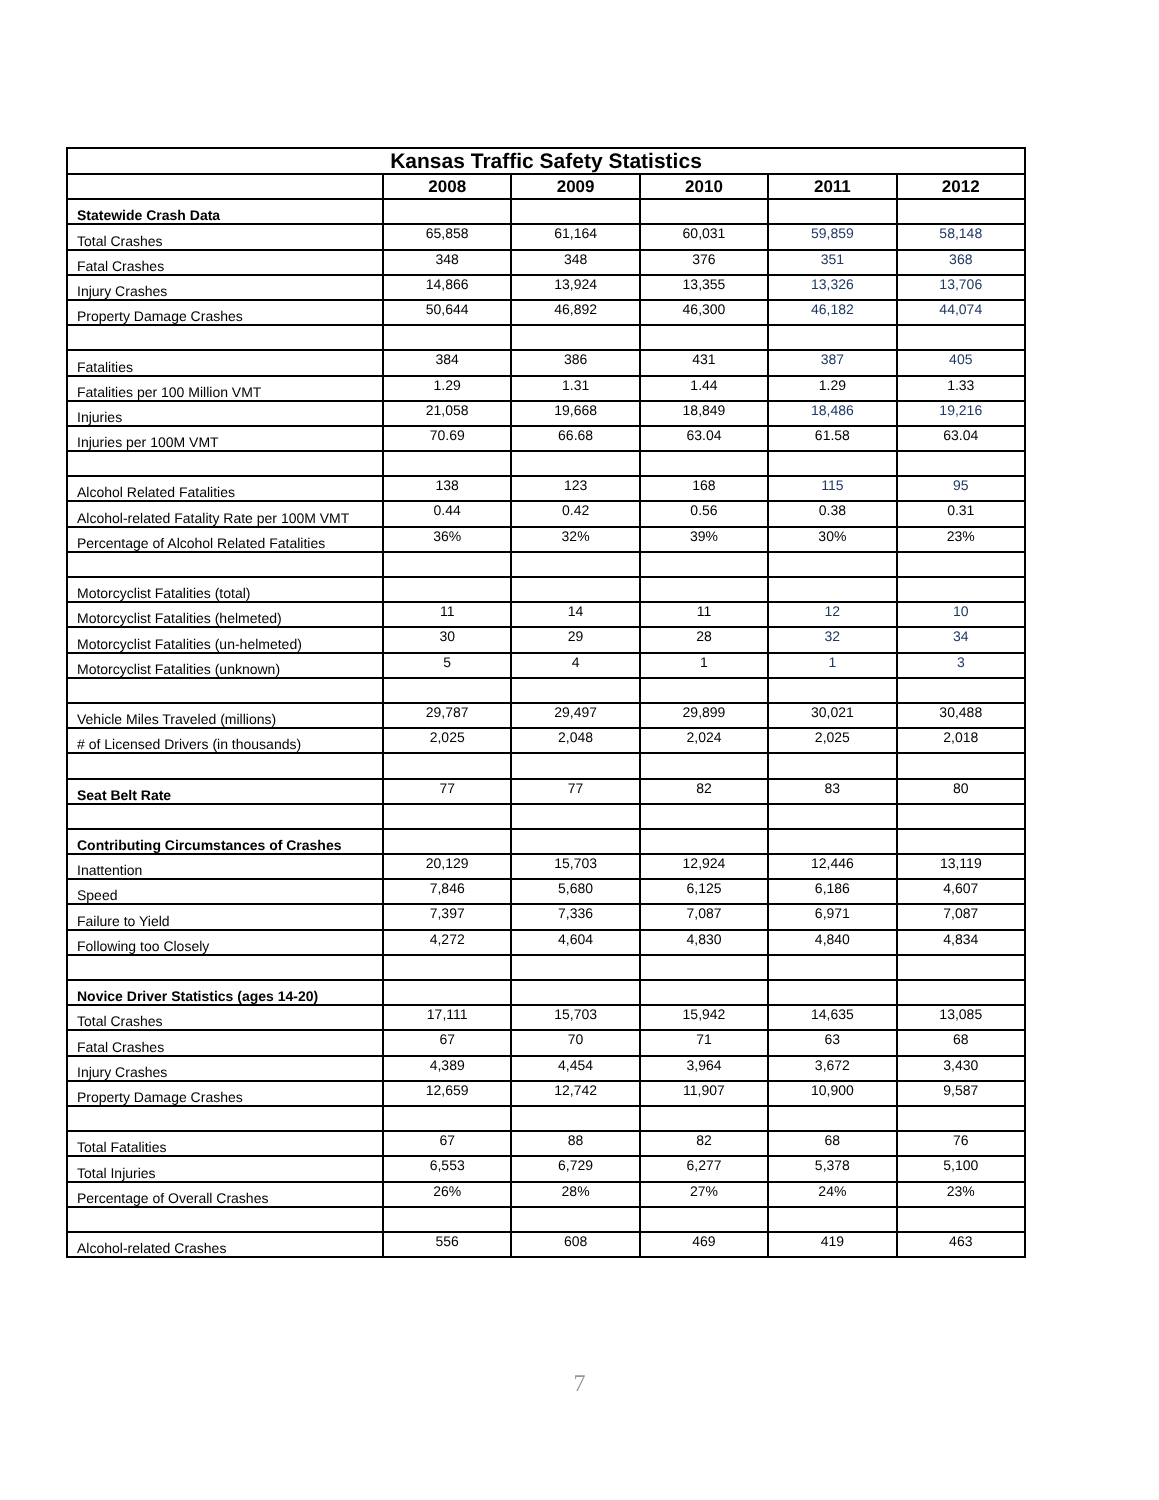| Kansas Traffic Safety Statistics | | | | | |
| | 2008 | 2009 | 2010 | 2011 | 2012 |
| Statewide Crash Data | | | | | |
| Total Crashes | 65,858 | 61,164 | 60,031 | 59,859 | 58,148 |
| Fatal Crashes | 348 | 348 | 376 | 351 | 368 |
| Injury Crashes | 14,866 | 13,924 | 13,355 | 13,326 | 13,706 |
| Property Damage Crashes | 50,644 | 46,892 | 46,300 | 46,182 | 44,074 |
| Fatalities | 384 | 386 | 431 | 387 | 405 |
| Fatalities per 100 Million VMT | 1.29 | 1.31 | 1.44 | 1.29 | 1.33 |
| Injuries | 21,058 | 19,668 | 18,849 | 18,486 | 19,216 |
| Injuries per 100M VMT | 70.69 | 66.68 | 63.04 | 61.58 | 63.04 |
| Alcohol Related Fatalities | 138 | 123 | 168 | 115 | 95 |
| Alcohol-related Fatality Rate per 100M VMT | 0.44 | 0.42 | 0.56 | 0.38 | 0.31 |
| Percentage of Alcohol Related Fatalities | 36% | 32% | 39% | 30% | 23% |
| Motorcyclist Fatalities (total) | | | | | |
| Motorcyclist Fatalities (helmeted) | 11 | 14 | 11 | 12 | 10 |
| Motorcyclist Fatalities (un-helmeted) | 30 | 29 | 28 | 32 | 34 |
| Motorcyclist Fatalities (unknown) | 5 | 4 | 1 | 1 | 3 |
| Vehicle Miles Traveled (millions) | 29,787 | 29,497 | 29,899 | 30,021 | 30,488 |
| # of Licensed Drivers (in thousands) | 2,025 | 2,048 | 2,024 | 2,025 | 2,018 |
| Seat Belt Rate | 77 | 77 | 82 | 83 | 80 |
| Contributing Circumstances of Crashes | | | | | |
| Inattention | 20,129 | 15,703 | 12,924 | 12,446 | 13,119 |
| Speed | 7,846 | 5,680 | 6,125 | 6,186 | 4,607 |
| Failure to Yield | 7,397 | 7,336 | 7,087 | 6,971 | 7,087 |
| Following too Closely | 4,272 | 4,604 | 4,830 | 4,840 | 4,834 |
| Novice Driver Statistics (ages 14-20) | | | | | |
| Total Crashes | 17,111 | 15,703 | 15,942 | 14,635 | 13,085 |
| Fatal Crashes | 67 | 70 | 71 | 63 | 68 |
| Injury Crashes | 4,389 | 4,454 | 3,964 | 3,672 | 3,430 |
| Property Damage Crashes | 12,659 | 12,742 | 11,907 | 10,900 | 9,587 |
| Total Fatalities | 67 | 88 | 82 | 68 | 76 |
| Total Injuries | 6,553 | 6,729 | 6,277 | 5,378 | 5,100 |
| Percentage of Overall Crashes | 26% | 28% | 27% | 24% | 23% |
| Alcohol-related Crashes | 556 | 608 | 469 | 419 | 463 |
7